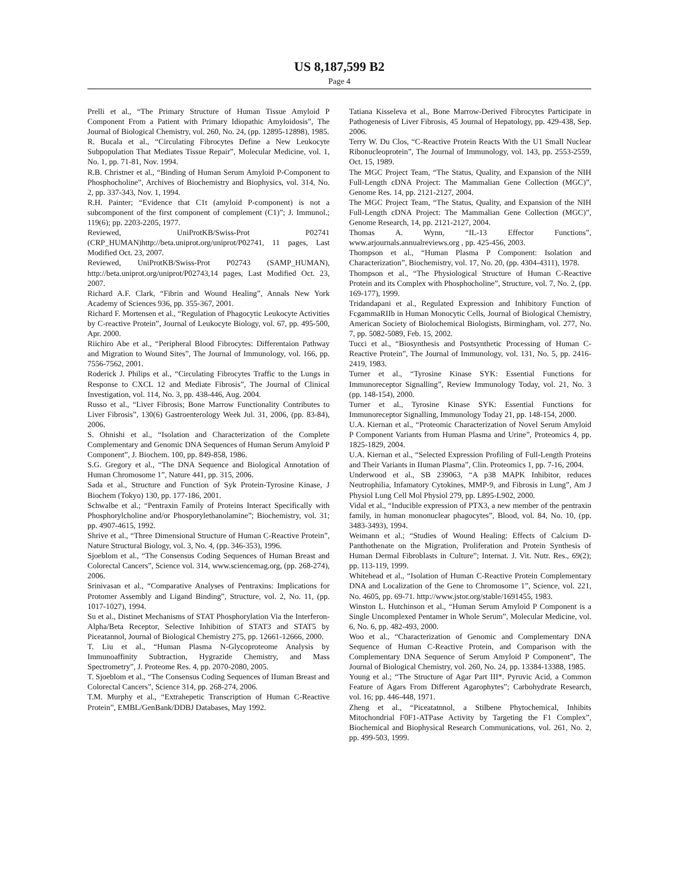US 8,187,599 B2
Page 4
Prelli et al., “The Primary Structure of Human Tissue Amyloid P Component From a Patient with Primary Idiopathic Amyloidosis”, The Journal of Biological Chemistry, vol. 260, No. 24, (pp. 12895-12898), 1985.
R. Bucala et al., “Circulating Fibrocytes Define a New Leukocyte Subpopulation That Mediates Tissue Repair”, Molecular Medicine, vol. 1, No. 1, pp. 71-81, Nov. 1994.
R.B. Christner et al., “Binding of Human Serum Amyloid P-Component to Phosphocholine”, Archives of Biochemistry and Biophysics, vol. 314, No. 2, pp. 337-343, Nov. 1, 1994.
R.H. Painter; “Evidence that C1t (amyloid P-component) is not a subcomponent of the first component of complement (C1)”; J. Immunol.; 119(6); pp. 2203-2205, 1977.
Reviewed, UniProtKB/Swiss-Prot P02741 (CRP_HUMAN)http://beta.uniprot.org/uniprot/P02741, 11 pages, Last Modified Oct. 23, 2007.
Reviewed, UniProtKB/Swiss-Prot P02743 (SAMP_HUMAN), http://beta.uniprot.org/uniprot/P02743,14 pages, Last Modified Oct. 23, 2007.
Richard A.F. Clark, “Fibrin and Wound Healing”, Annals New York Academy of Sciences 936, pp. 355-367, 2001.
Richard F. Mortensen et al., “Regulation of Phagocytic Leukocyte Activities by C-reactive Protein”, Journal of Leukocyte Biology, vol. 67, pp. 495-500, Apr. 2000.
Riichiro Abe et al., “Peripheral Blood Fibrocytes: Differentaion Pathway and Migration to Wound Sites”, The Journal of Immunology, vol. 166, pp. 7556-7562, 2001.
Roderick J. Philips et al., “Circulating Fibrocytes Traffic to the Lungs in Response to CXCL 12 and Mediate Fibrosis”, The Journal of Clinical Investigation, vol. 114, No. 3, pp. 438-446, Aug. 2004.
Russo et al., “Liver Fibrosis; Bone Marrow Functionality Contributes to Liver Fibrosis”, 130(6) Gastroenterology Week Jul. 31, 2006, (pp. 83-84), 2006.
S. Ohnishi et al., “Isolation and Characterization of the Complete Complementary and Genomic DNA Sequences of Human Serum Amyloid P Component”, J. Biochem. 100, pp. 849-858, 1986.
S.G. Gregory et al., “The DNA Sequence and Biological Annotation of Human Chromosome 1”, Nature 441, pp. 315, 2006.
Sada et al., Structure and Function of Syk Protein-Tyrosine Kinase, J Biochem (Tokyo) 130, pp. 177-186, 2001.
Schwalbe et al.; “Pentraxin Family of Proteins Interact Specifically with Phosphorylcholine and/or Phosporylethanolamine”; Biochemistry, vol. 31; pp. 4907-4615, 1992.
Shrive et al., “Three Dimensional Structure of Human C-Reactive Protein”, Nature Structural Biology, vol. 3, No. 4, (pp. 346-353), 1996.
Sjoeblom et al., “The Consensus Coding Sequences of Human Breast and Colorectal Cancers”, Science vol. 314, www.sciencemag.org, (pp. 268-274), 2006.
Srinivasan et al., “Comparative Analyses of Pentraxins: Implications for Protomer Assembly and Ligand Binding”, Structure, vol. 2, No. 11, (pp. 1017-1027), 1994.
Su et al., Distinet Mechanisms of STAT Phosphorylation Via the Interferon-Alpha/Beta Receptor, Selective Inhibition of STAT3 and STAT5 by Piceatannol, Journal of Biological Chemistry 275, pp. 12661-12666, 2000.
T. Liu et al., “Human Plasma N-Glycoproteome Analysis by Immunoaffinity Subtraction, Hygrazide Chemistry, and Mass Spectrometry”, J. Proteome Res. 4, pp. 2070-2080, 2005.
T. Sjoeblom et al., “The Consensus Coding Sequences of IIuman Breast and Colorectal Cancers”, Science 314, pp. 268-274, 2006.
T.M. Murphy et al., “Extrahepetic Transcription of Human C-Reactive Protein”, EMBL/GenBank/DDBJ Databases, May 1992.
Tatiana Kisseleva et al., Bone Marrow-Derived Fibrocytes Participate in Pathogenesis of Liver Fibrosis, 45 Journal of Hepatology, pp. 429-438, Sep. 2006.
Terry W. Du Clos, “C-Reactive Protein Reacts With the U1 Small Nuclear Ribonucleoprotein”, The Journal of Immunology, vol. 143, pp. 2553-2559, Oct. 15, 1989.
The MGC Project Team, “The Status, Quality, and Expansion of the NIH Full-Length cDNA Project: The Mammalian Gene Collection (MGC)”, Genome Res. 14, pp. 2121-2127, 2004.
The MGC Project Team, “The Status, Quality, and Expansion of the NIH Full-Length cDNA Project: The Mammalian Gene Collection (MGC)”, Genome Research, 14, pp. 2121-2127, 2004.
Thomas A. Wynn, “IL-13 Effector Functions”, www.arjournals.annualreviews.org , pp. 425-456, 2003.
Thompson et al., “Human Plasma P Component: Isolation and Characterization”, Biochemistry, vol. 17, No. 20, (pp. 4304-4311), 1978.
Thompson et al., “The Physiological Structure of Human C-Reactive Protein and its Complex with Phosphocholine”, Structure, vol. 7, No. 2, (pp. 169-177), 1999.
Tridandapani et al., Regulated Expression and Inhibitory Function of FcgammaRIIb in Human Monocytic Cells, Journal of Biological Chemistry, American Society of Biolochemical Biologists, Birmingham, vol. 277, No. 7, pp. 5082-5089, Feb. 15, 2002.
Tucci et al., “Biosynthesis and Postsynthetic Processing of Human C-Reactive Protein”, The Journal of Immunology, vol. 131, No. 5, pp. 2416-2419, 1983.
Turner et al., “Tyrosine Kinase SYK: Essential Functions for Immunoreceptor Signalling”, Review Immunology Today, vol. 21, No. 3 (pp. 148-154), 2000.
Turner et al., Tyrosine Kinase SYK: Essential Functions for Immunoreceptor Signalling, Immunology Today 21, pp. 148-154, 2000.
U.A. Kiernan et al., “Proteomic Characterization of Novel Serum Amyloid P Component Variants from Human Plasma and Urine”, Proteomics 4, pp. 1825-1829, 2004.
U.A. Kiernan et al., “Selected Expression Profiling of Full-Length Proteins and Their Variants in IIuman Plasma”, Clin. Proteomics 1, pp. 7-16, 2004.
Underwood et al., SB 239063, “A p38 MAPK Inhibitor, reduces Neutrophilia, Infamatory Cytokines, MMP-9, and Fibrosis in Lung”, Am J Physiol Lung Cell Mol Physiol 279, pp. L895-L902, 2000.
Vidal et al., “Inducible expression of PTX3, a new member of the pentraxin family, in human mononuclear phagocytes”, Blood, vol. 84, No. 10, (pp. 3483-3493), 1994.
Weimann et al.; “Studies of Wound Healing: Effects of Calcium D-Panthothenate on the Migration, Proliferation and Protein Synthesis of Human Dermal Fibroblasts in Culture”; Internat. J. Vit. Nutr. Res., 69(2); pp. 113-119, 1999.
Whitehead et al., “Isolation of Human C-Reactive Protein Complementary DNA and Localization of the Gene to Chromosome 1”, Science, vol. 221, No. 4605, pp. 69-71. http://www.jstor.org/stable/1691455, 1983.
Winston L. Hutchinson et al., “Human Serum Amyloid P Component is a Single Uncomplexed Pentamer in Whole Serum”, Molecular Medicine, vol. 6, No. 6, pp. 482-493, 2000.
Woo et al., “Characterization of Genomic and Complementary DNA Sequence of Human C-Reactive Protein, and Comparison with the Complementary DNA Sequence of Serum Amyloid P Component”, The Journal of Biological Chemistry, vol. 260, No. 24, pp. 13384-13388, 1985.
Young et al.; “The Structure of Agar Part III*. Pyruvic Acid, a Common Feature of Agars From Different Agarophytes”; Carbohydrate Research, vol. 16; pp. 446-448, 1971.
Zheng et al., “Piceatatnnol, a Stilbene Phytochemical, Inhibits Mitochondrial F0F1-ATPase Activity by Targeting the F1 Complex”, Biochemical and Biophysical Research Communications, vol. 261, No. 2, pp. 499-503, 1999.